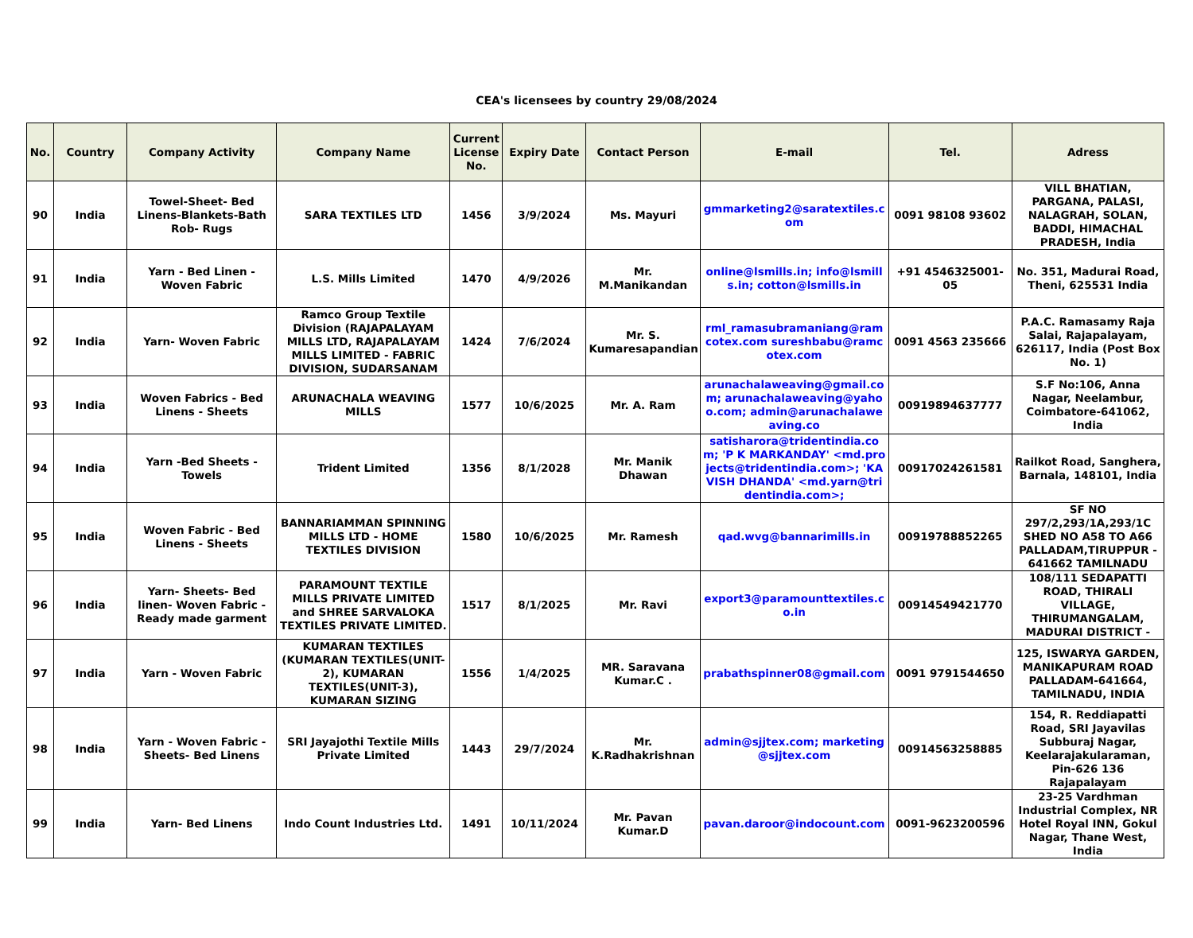CEA's licensees by country 29/08/2024
| No. | Country | Company Activity | Company Name | Current License No. | Expiry Date | Contact Person | E-mail | Tel. | Adress |
| --- | --- | --- | --- | --- | --- | --- | --- | --- | --- |
| 90 | India | Towel-Sheet- Bed Linens-Blankets-Bath Rob- Rugs | SARA TEXTILES LTD | 1456 | 3/9/2024 | Ms. Mayuri | gmmarketing2@saratextiles.com | 0091 98108 93602 | VILL BHATIAN, PARGANA, PALASI, NALAGRAH, SOLAN, BADDI, HIMACHAL PRADESH, India |
| 91 | India | Yarn - Bed Linen - Woven Fabric | L.S. Mills Limited | 1470 | 4/9/2026 | Mr. M.Manikandan | online@lsmills.in; info@lsmills.in; cotton@lsmills.in | +91 4546325001-05 | No. 351, Madurai Road, Theni, 625531 India |
| 92 | India | Yarn- Woven Fabric | Ramco Group Textile Division (RAJAPALAYAM MILLS LTD, RAJAPALAYAM MILLS LIMITED - FABRIC DIVISION, SUDARSANAM | 1424 | 7/6/2024 | Mr. S. Kumaresapandian | rml_ramasubramaniang@ramcotex.com sureshbabu@ramcotex.com | 0091 4563 235666 | P.A.C. Ramasamy Raja Salai, Rajapalayam, 626117, India (Post Box No. 1) |
| 93 | India | Woven Fabrics - Bed Linens - Sheets | ARUNACHALA WEAVING MILLS | 1577 | 10/6/2025 | Mr. A. Ram | arunachalaweaving@gmail.com; arunachalaweaving@yahoo.com; admin@arunachalaweaving.co | 00919894637777 | S.F No:106, Anna Nagar, Neelambur, Coimbatore-641062, India |
| 94 | India | Yarn -Bed Sheets - Towels | Trident Limited | 1356 | 8/1/2028 | Mr. Manik Dhawan | satisharora@tridentindia.com; 'P K MARKANDAY' <md.projects@tridentindia.com>; 'KAVISH DHANDA' <md.yarn@tridentindia.com>; | 00917024261581 | Railkot Road, Sanghera, Barnala, 148101, India |
| 95 | India | Woven Fabric - Bed Linens - Sheets | BANNARIAMMAN SPINNING MILLS LTD - HOME TEXTILES DIVISION | 1580 | 10/6/2025 | Mr. Ramesh | qad.wvg@bannarimills.in | 00919788852265 | SF NO 297/2,293/1A,293/1C SHED NO A58 TO A66 PALLADAM,TIRUPPUR - 641662 TAMILNADU |
| 96 | India | Yarn- Sheets- Bed linen- Woven Fabric - Ready made garment | PARAMOUNT TEXTILE MILLS PRIVATE LIMITED and SHREE SARVALOKA TEXTILES PRIVATE LIMITED. | 1517 | 8/1/2025 | Mr. Ravi | export3@paramounttextiles.co.in | 00914549421770 | 108/111 SEDAPATTI ROAD, THIRALI VILLAGE, THIRUMANGALAM, MADURAI DISTRICT - |
| 97 | India | Yarn - Woven Fabric | KUMARAN TEXTILES (KUMARAN TEXTILES(UNIT-2), KUMARAN TEXTILES(UNIT-3), KUMARAN SIZING | 1556 | 1/4/2025 | MR. Saravana Kumar.C . | prabathspinner08@gmail.com | 0091 9791544650 | 125, ISWARYA GARDEN, MANIKAPURAM ROAD PALLADAM-641664, TAMILNADU, INDIA |
| 98 | India | Yarn - Woven Fabric - Sheets- Bed Linens | SRI Jayajothi Textile Mills Private Limited | 1443 | 29/7/2024 | Mr. K.Radhakrishnan | admin@sjjtex.com; marketing@sjjtex.com | 00914563258885 | 154, R. Reddiapatti Road, SRI Jayavilas Subburaj Nagar, Keelarajakularaman, Pin-626 136 Rajapalayam |
| 99 | India | Yarn- Bed Linens | Indo Count Industries Ltd. | 1491 | 10/11/2024 | Mr. Pavan Kumar.D | pavan.daroor@indocount.com | 0091-9623200596 | 23-25 Vardhman Industrial Complex, NR Hotel Royal INN, Gokul Nagar, Thane West, India |